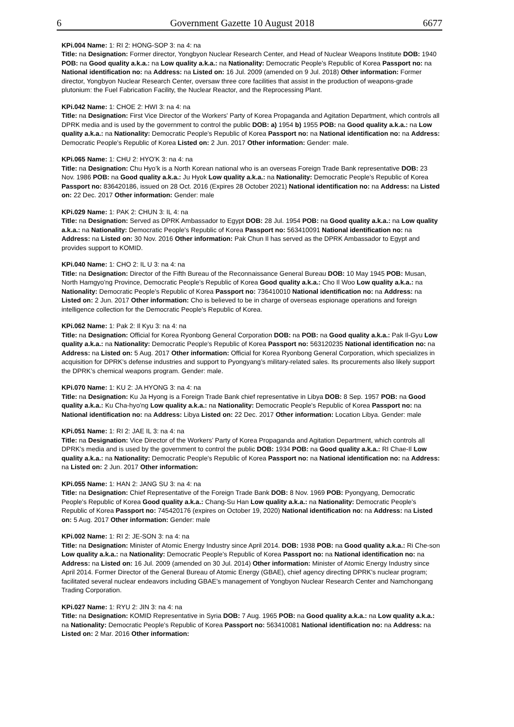6 Government Gazette 10 August 2018 6677
KPi.004 Name: 1: RI 2: HONG-SOP 3: na 4: na
Title: na Designation: Former director, Yongbyon Nuclear Research Center, and Head of Nuclear Weapons Institute DOB: 1940 POB: na Good quality a.k.a.: na Low quality a.k.a.: na Nationality: Democratic People's Republic of Korea Passport no: na National identification no: na Address: na Listed on: 16 Jul. 2009 (amended on 9 Jul. 2018) Other information: Former director, Yongbyon Nuclear Research Center, oversaw three core facilities that assist in the production of weapons-grade plutonium: the Fuel Fabrication Facility, the Nuclear Reactor, and the Reprocessing Plant.
KPi.042 Name: 1: CHOE 2: HWI 3: na 4: na
Title: na Designation: First Vice Director of the Workers' Party of Korea Propaganda and Agitation Department, which controls all DPRK media and is used by the government to control the public DOB: a) 1954 b) 1955 POB: na Good quality a.k.a.: na Low quality a.k.a.: na Nationality: Democratic People's Republic of Korea Passport no: na National identification no: na Address: Democratic People's Republic of Korea Listed on: 2 Jun. 2017 Other information: Gender: male.
KPi.065 Name: 1: CHU 2: HYO'K 3: na 4: na
Title: na Designation: Chu Hyo’k is a North Korean national who is an overseas Foreign Trade Bank representative DOB: 23 Nov. 1986 POB: na Good quality a.k.a.: Ju Hyok Low quality a.k.a.: na Nationality: Democratic People's Republic of Korea Passport no: 836420186, issued on 28 Oct. 2016 (Expires 28 October 2021) National identification no: na Address: na Listed on: 22 Dec. 2017 Other information: Gender: male
KPi.029 Name: 1: PAK 2: CHUN 3: IL 4: na
Title: na Designation: Served as DPRK Ambassador to Egypt DOB: 28 Jul. 1954 POB: na Good quality a.k.a.: na Low quality a.k.a.: na Nationality: Democratic People's Republic of Korea Passport no: 563410091 National identification no: na Address: na Listed on: 30 Nov. 2016 Other information: Pak Chun Il has served as the DPRK Ambassador to Egypt and provides support to KOMID.
KPi.040 Name: 1: CHO 2: IL U 3: na 4: na
Title: na Designation: Director of the Fifth Bureau of the Reconnaissance General Bureau DOB: 10 May 1945 POB: Musan, North Hamgyo'ng Province, Democratic People's Republic of Korea Good quality a.k.a.: Cho Il Woo Low quality a.k.a.: na Nationality: Democratic People's Republic of Korea Passport no: 736410010 National identification no: na Address: na Listed on: 2 Jun. 2017 Other information: Cho is believed to be in charge of overseas espionage operations and foreign intelligence collection for the Democratic People's Republic of Korea.
KPi.062 Name: 1: Pak 2: Il Kyu 3: na 4: na
Title: na Designation: Official for Korea Ryonbong General Corporation DOB: na POB: na Good quality a.k.a.: Pak Il-Gyu Low quality a.k.a.: na Nationality: Democratic People's Republic of Korea Passport no: 563120235 National identification no: na Address: na Listed on: 5 Aug. 2017 Other information: Official for Korea Ryonbong General Corporation, which specializes in acquisition for DPRK's defense industries and support to Pyongyang’s military-related sales. Its procurements also likely support the DPRK’s chemical weapons program. Gender: male.
KPi.070 Name: 1: KU 2: JA HYONG 3: na 4: na
Title: na Designation: Ku Ja Hyong is a Foreign Trade Bank chief representative in Libya DOB: 8 Sep. 1957 POB: na Good quality a.k.a.: Ku Cha-hyo'ng Low quality a.k.a.: na Nationality: Democratic People's Republic of Korea Passport no: na National identification no: na Address: Libya Listed on: 22 Dec. 2017 Other information: Location Libya. Gender: male
KPi.051 Name: 1: RI 2: JAE IL 3: na 4: na
Title: na Designation: Vice Director of the Workers’ Party of Korea Propaganda and Agitation Department, which controls all DPRK’s media and is used by the government to control the public DOB: 1934 POB: na Good quality a.k.a.: RI Chae-Il Low quality a.k.a.: na Nationality: Democratic People's Republic of Korea Passport no: na National identification no: na Address: na Listed on: 2 Jun. 2017 Other information:
KPi.055 Name: 1: HAN 2: JANG SU 3: na 4: na
Title: na Designation: Chief Representative of the Foreign Trade Bank DOB: 8 Nov. 1969 POB: Pyongyang, Democratic People's Republic of Korea Good quality a.k.a.: Chang-Su Han Low quality a.k.a.: na Nationality: Democratic People's Republic of Korea Passport no: 745420176 (expires on October 19, 2020) National identification no: na Address: na Listed on: 5 Aug. 2017 Other information: Gender: male
KPi.002 Name: 1: RI 2: JE-SON 3: na 4: na
Title: na Designation: Minister of Atomic Energy Industry since April 2014. DOB: 1938 POB: na Good quality a.k.a.: Ri Che-son Low quality a.k.a.: na Nationality: Democratic People's Republic of Korea Passport no: na National identification no: na Address: na Listed on: 16 Jul. 2009 (amended on 30 Jul. 2014) Other information: Minister of Atomic Energy Industry since April 2014. Former Director of the General Bureau of Atomic Energy (GBAE), chief agency directing DPRK's nuclear program; facilitated several nuclear endeavors including GBAE's management of Yongbyon Nuclear Research Center and Namchongang Trading Corporation.
KPi.027 Name: 1: RYU 2: JIN 3: na 4: na
Title: na Designation: KOMID Representative in Syria DOB: 7 Aug. 1965 POB: na Good quality a.k.a.: na Low quality a.k.a.: na Nationality: Democratic People's Republic of Korea Passport no: 563410081 National identification no: na Address: na Listed on: 2 Mar. 2016 Other information: